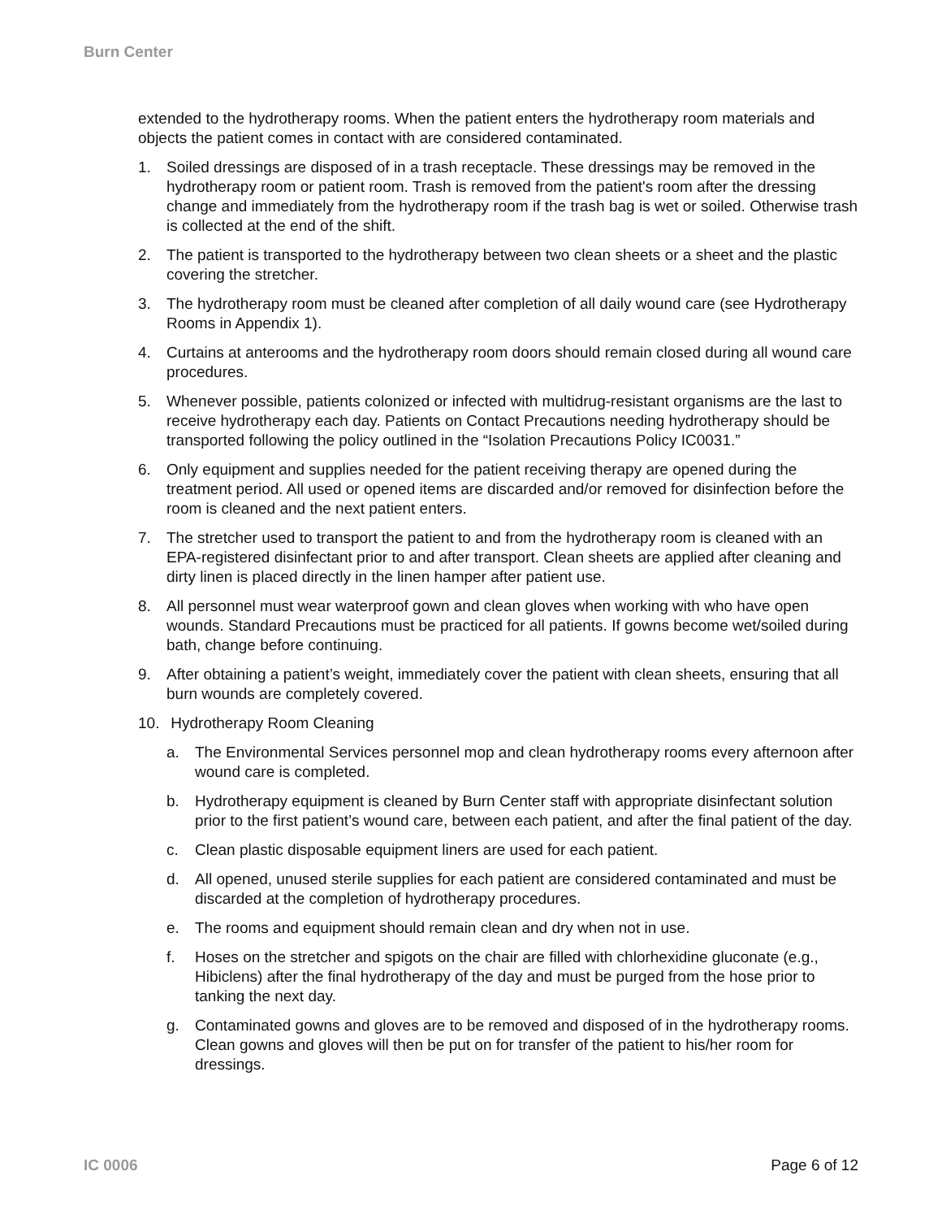Burn Center
extended to the hydrotherapy rooms. When the patient enters the hydrotherapy room materials and objects the patient comes in contact with are considered contaminated.
1. Soiled dressings are disposed of in a trash receptacle. These dressings may be removed in the hydrotherapy room or patient room. Trash is removed from the patient's room after the dressing change and immediately from the hydrotherapy room if the trash bag is wet or soiled. Otherwise trash is collected at the end of the shift.
2. The patient is transported to the hydrotherapy between two clean sheets or a sheet and the plastic covering the stretcher.
3. The hydrotherapy room must be cleaned after completion of all daily wound care (see Hydrotherapy Rooms in Appendix 1).
4. Curtains at anterooms and the hydrotherapy room doors should remain closed during all wound care procedures.
5. Whenever possible, patients colonized or infected with multidrug-resistant organisms are the last to receive hydrotherapy each day. Patients on Contact Precautions needing hydrotherapy should be transported following the policy outlined in the “Isolation Precautions Policy IC0031.”
6. Only equipment and supplies needed for the patient receiving therapy are opened during the treatment period. All used or opened items are discarded and/or removed for disinfection before the room is cleaned and the next patient enters.
7. The stretcher used to transport the patient to and from the hydrotherapy room is cleaned with an EPA-registered disinfectant prior to and after transport. Clean sheets are applied after cleaning and dirty linen is placed directly in the linen hamper after patient use.
8. All personnel must wear waterproof gown and clean gloves when working with who have open wounds. Standard Precautions must be practiced for all patients. If gowns become wet/soiled during bath, change before continuing.
9. After obtaining a patient’s weight, immediately cover the patient with clean sheets, ensuring that all burn wounds are completely covered.
10. Hydrotherapy Room Cleaning
a. The Environmental Services personnel mop and clean hydrotherapy rooms every afternoon after wound care is completed.
b. Hydrotherapy equipment is cleaned by Burn Center staff with appropriate disinfectant solution prior to the first patient’s wound care, between each patient, and after the final patient of the day.
c. Clean plastic disposable equipment liners are used for each patient.
d. All opened, unused sterile supplies for each patient are considered contaminated and must be discarded at the completion of hydrotherapy procedures.
e. The rooms and equipment should remain clean and dry when not in use.
f. Hoses on the stretcher and spigots on the chair are filled with chlorhexidine gluconate (e.g., Hibiclens) after the final hydrotherapy of the day and must be purged from the hose prior to tanking the next day.
g. Contaminated gowns and gloves are to be removed and disposed of in the hydrotherapy rooms. Clean gowns and gloves will then be put on for transfer of the patient to his/her room for dressings.
IC 0006 Page 6 of 12